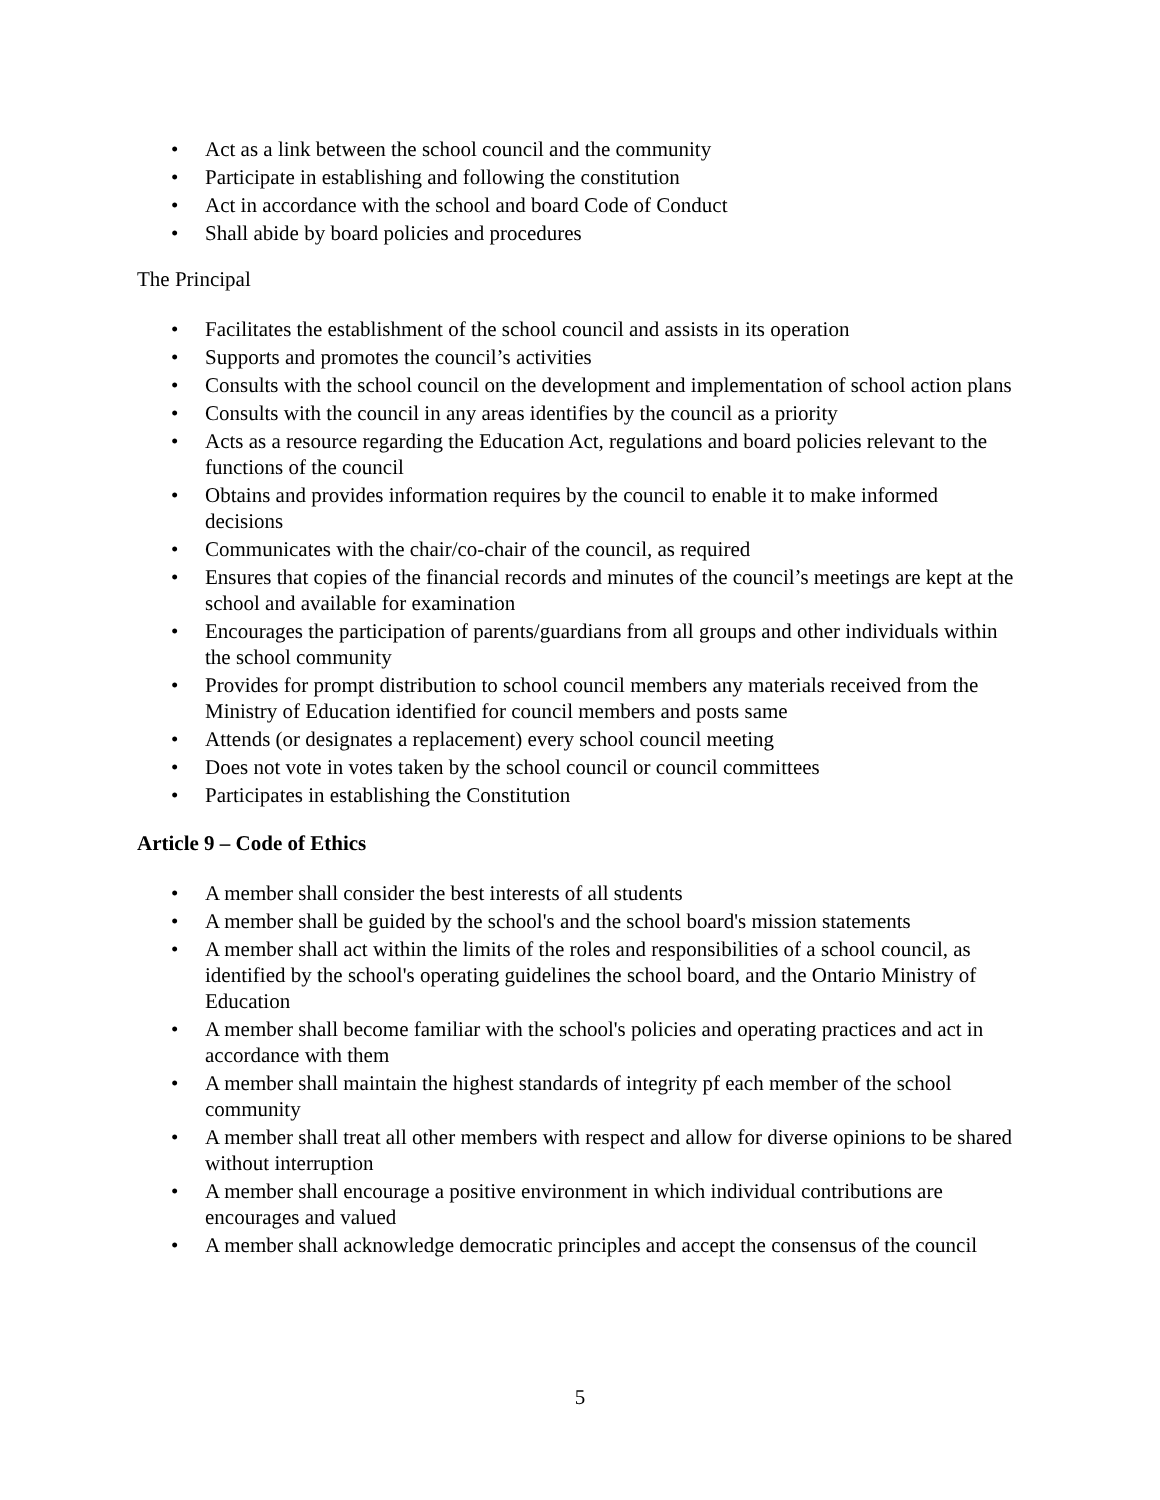• Act as a link between the school council and the community
• Participate in establishing and following the constitution
• Act in accordance with the school and board Code of Conduct
• Shall abide by board policies and procedures
The Principal
• Facilitates the establishment of the school council and assists in its operation
• Supports and promotes the council’s activities
• Consults with the school council on the development and implementation of school action plans
• Consults with the council in any areas identifies by the council as a priority
• Acts as a resource regarding the Education Act, regulations and board policies relevant to the functions of the council
• Obtains and provides information requires by the council to enable it to make informed decisions
• Communicates with the chair/co-chair of the council, as required
• Ensures that copies of the financial records and minutes of the council’s meetings are kept at the school and available for examination
• Encourages the participation of parents/guardians from all groups and other individuals within the school community
• Provides for prompt distribution to school council members any materials received from the Ministry of Education identified for council members and posts same
• Attends (or designates a replacement) every school council meeting
• Does not vote in votes taken by the school council or council committees
• Participates in establishing the Constitution
Article 9 – Code of Ethics
• A member shall consider the best interests of all students
• A member shall be guided by the school's and the school board's mission statements
• A member shall act within the limits of the roles and responsibilities of a school council, as identified by the school's operating guidelines the school board, and the Ontario Ministry of Education
• A member shall become familiar with the school's policies and operating practices and act in accordance with them
• A member shall maintain the highest standards of integrity pf each member of the school community
• A member shall treat all other members with respect and allow for diverse opinions to be shared without interruption
• A member shall encourage a positive environment in which individual contributions are encourages and valued
• A member shall acknowledge democratic principles and accept the consensus of the council
5